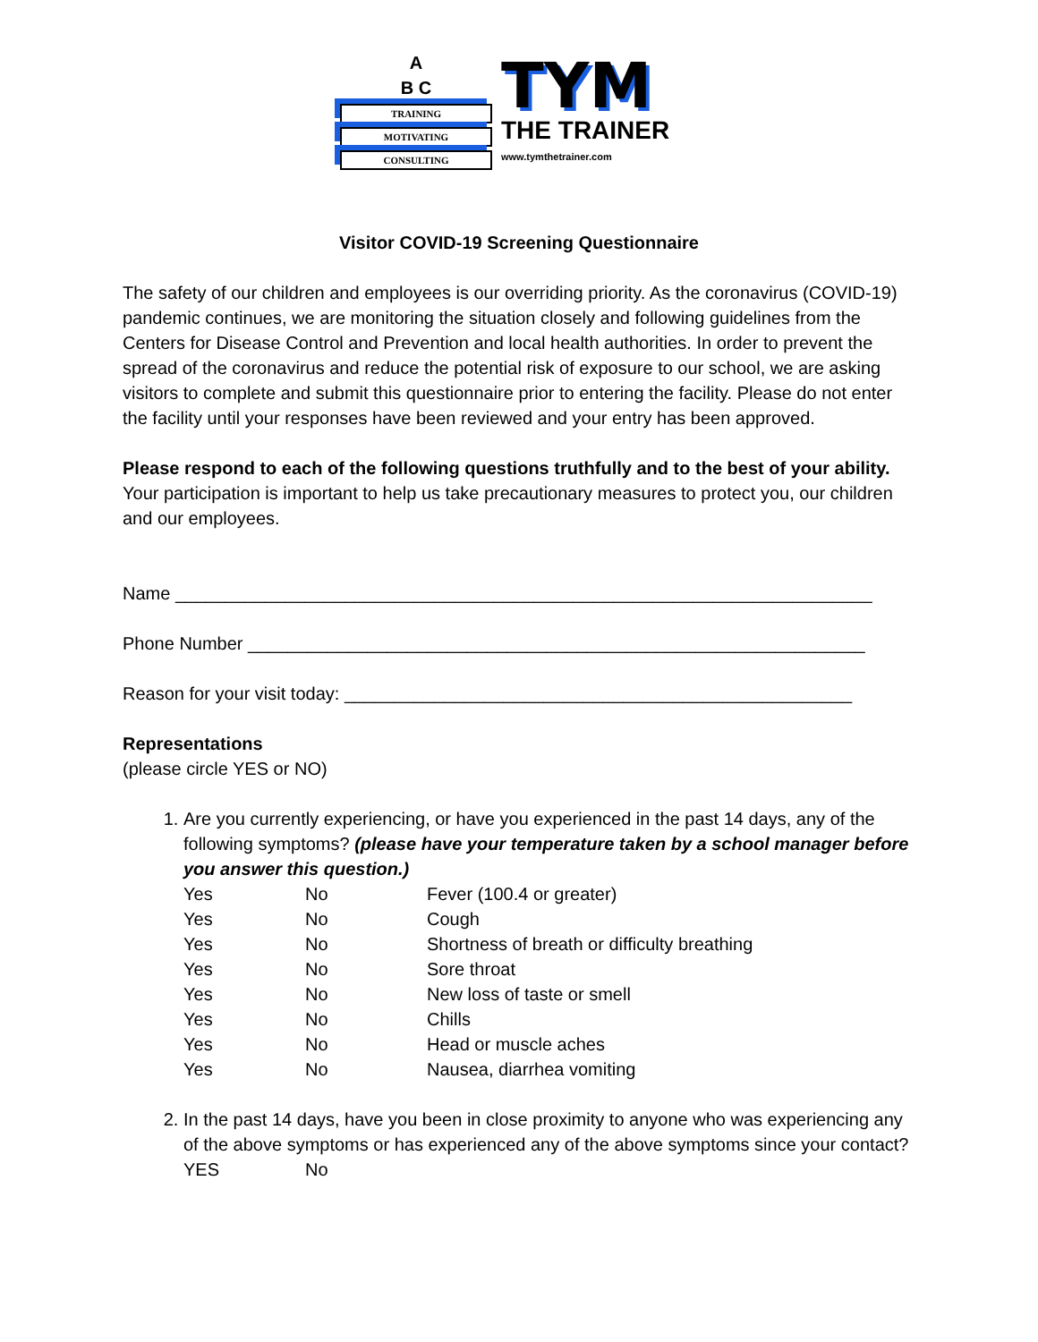A
B C
TRAINING
MOTIVATING
CONSULTING
TYM
THE TRAINER
www.tymthetrainer.com
Visitor COVID-19 Screening Questionnaire
The safety of our children and employees is our overriding priority. As the coronavirus (COVID-19) pandemic continues, we are monitoring the situation closely and following guidelines from the Centers for Disease Control and Prevention and local health authorities. In order to prevent the spread of the coronavirus and reduce the potential risk of exposure to our school, we are asking visitors to complete and submit this questionnaire prior to entering the facility. Please do not enter the facility until your responses have been reviewed and your entry has been approved.
Please respond to each of the following questions truthfully and to the best of your ability. Your participation is important to help us take precautionary measures to protect you, our children and our employees.
Name ______________________________________________________________________
Phone Number ______________________________________________________________
Reason for your visit today: ___________________________________________________
Representations
(please circle YES or NO)
1. Are you currently experiencing, or have you experienced in the past 14 days, any of the following symptoms? (please have your temperature taken by a school manager before you answer this question.)
Yes No Fever (100.4 or greater)
Yes No Cough
Yes No Shortness of breath or difficulty breathing
Yes No Sore throat
Yes No New loss of taste or smell
Yes No Chills
Yes No Head or muscle aches
Yes No Nausea, diarrhea vomiting
2. In the past 14 days, have you been in close proximity to anyone who was experiencing any of the above symptoms or has experienced any of the above symptoms since your contact?
YES No